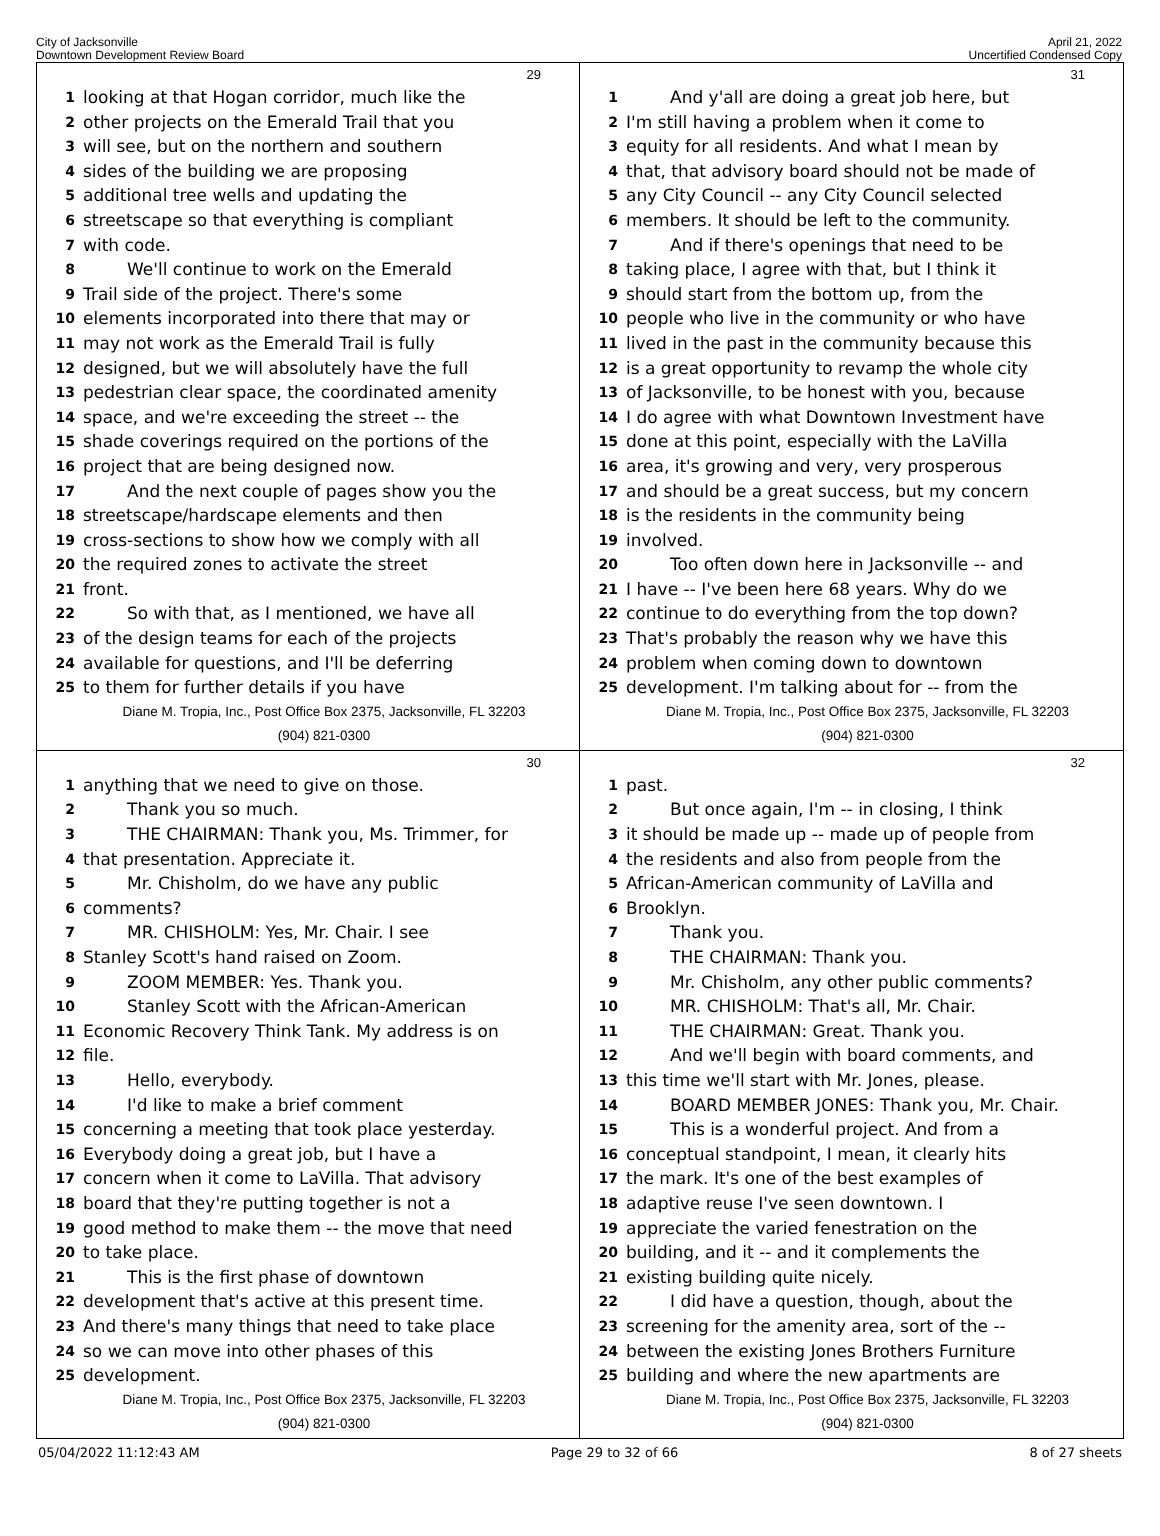City of Jacksonville
Downtown Development Review Board
April 21, 2022
Uncertified Condensed Copy
29
1 looking at that Hogan corridor, much like the
2 other projects on the Emerald Trail that you
3 will see, but on the northern and southern
4 sides of the building we are proposing
5 additional tree wells and updating the
6 streetscape so that everything is compliant
7 with code.
8 We'll continue to work on the Emerald
9 Trail side of the project. There's some
10 elements incorporated into there that may or
11 may not work as the Emerald Trail is fully
12 designed, but we will absolutely have the full
13 pedestrian clear space, the coordinated amenity
14 space, and we're exceeding the street -- the
15 shade coverings required on the portions of the
16 project that are being designed now.
17 And the next couple of pages show you the
18 streetscape/hardscape elements and then
19 cross-sections to show how we comply with all
20 the required zones to activate the street
21 front.
22 So with that, as I mentioned, we have all
23 of the design teams for each of the projects
24 available for questions, and I'll be deferring
25 to them for further details if you have
Diane M. Tropia, Inc., Post Office Box 2375, Jacksonville, FL 32203
(904) 821-0300
31
1 And y'all are doing a great job here, but
2 I'm still having a problem when it come to
3 equity for all residents. And what I mean by
4 that, that advisory board should not be made of
5 any City Council -- any City Council selected
6 members. It should be left to the community.
7 And if there's openings that need to be
8 taking place, I agree with that, but I think it
9 should start from the bottom up, from the
10 people who live in the community or who have
11 lived in the past in the community because this
12 is a great opportunity to revamp the whole city
13 of Jacksonville, to be honest with you, because
14 I do agree with what Downtown Investment have
15 done at this point, especially with the LaVilla
16 area, it's growing and very, very prosperous
17 and should be a great success, but my concern
18 is the residents in the community being
19 involved.
20 Too often down here in Jacksonville -- and
21 I have -- I've been here 68 years. Why do we
22 continue to do everything from the top down?
23 That's probably the reason why we have this
24 problem when coming down to downtown
25 development. I'm talking about for -- from the
Diane M. Tropia, Inc., Post Office Box 2375, Jacksonville, FL 32203
(904) 821-0300
30
1 anything that we need to give on those.
2 Thank you so much.
3 THE CHAIRMAN: Thank you, Ms. Trimmer, for
4 that presentation. Appreciate it.
5 Mr. Chisholm, do we have any public
6 comments?
7 MR. CHISHOLM: Yes, Mr. Chair. I see
8 Stanley Scott's hand raised on Zoom.
9 ZOOM MEMBER: Yes. Thank you.
10 Stanley Scott with the African-American
11 Economic Recovery Think Tank. My address is on
12 file.
13 Hello, everybody.
14 I'd like to make a brief comment
15 concerning a meeting that took place yesterday.
16 Everybody doing a great job, but I have a
17 concern when it come to LaVilla. That advisory
18 board that they're putting together is not a
19 good method to make them -- the move that need
20 to take place.
21 This is the first phase of downtown
22 development that's active at this present time.
23 And there's many things that need to take place
24 so we can move into other phases of this
25 development.
Diane M. Tropia, Inc., Post Office Box 2375, Jacksonville, FL 32203
(904) 821-0300
32
1 past.
2 But once again, I'm -- in closing, I think
3 it should be made up -- made up of people from
4 the residents and also from people from the
5 African-American community of LaVilla and
6 Brooklyn.
7 Thank you.
8 THE CHAIRMAN: Thank you.
9 Mr. Chisholm, any other public comments?
10 MR. CHISHOLM: That's all, Mr. Chair.
11 THE CHAIRMAN: Great. Thank you.
12 And we'll begin with board comments, and
13 this time we'll start with Mr. Jones, please.
14 BOARD MEMBER JONES: Thank you, Mr. Chair.
15 This is a wonderful project. And from a
16 conceptual standpoint, I mean, it clearly hits
17 the mark. It's one of the best examples of
18 adaptive reuse I've seen downtown. I
19 appreciate the varied fenestration on the
20 building, and it -- and it complements the
21 existing building quite nicely.
22 I did have a question, though, about the
23 screening for the amenity area, sort of the --
24 between the existing Jones Brothers Furniture
25 building and where the new apartments are
Diane M. Tropia, Inc., Post Office Box 2375, Jacksonville, FL 32203
(904) 821-0300
05/04/2022 11:12:43 AM Page 29 to 32 of 66 8 of 27 sheets